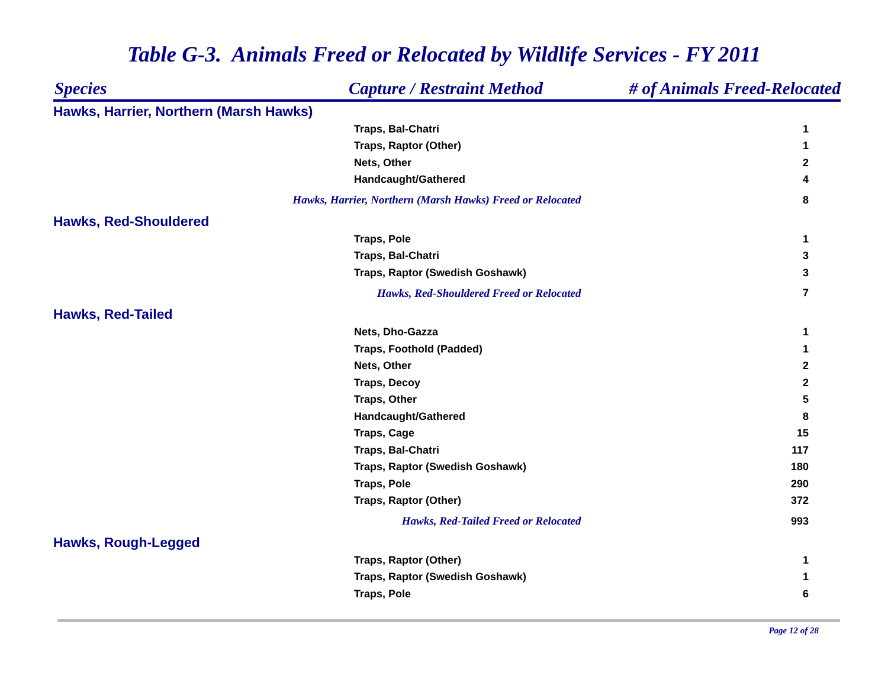Table G-3. Animals Freed or Relocated by Wildlife Services - FY 2011
| Species | Capture / Restraint Method | # of Animals Freed-Relocated |
| --- | --- | --- |
| Hawks, Harrier, Northern (Marsh Hawks) | | |
| Traps, Bal-Chatri | | 1 |
| Traps, Raptor (Other) | | 1 |
| Nets, Other | | 2 |
| Handcaught/Gathered | | 4 |
| Hawks, Harrier, Northern (Marsh Hawks) Freed or Relocated | | 8 |
| Hawks, Red-Shouldered | | |
| Traps, Pole | | 1 |
| Traps, Bal-Chatri | | 3 |
| Traps, Raptor (Swedish Goshawk) | | 3 |
| Hawks, Red-Shouldered Freed or Relocated | | 7 |
| Hawks, Red-Tailed | | |
| Nets, Dho-Gazza | | 1 |
| Traps, Foothold (Padded) | | 1 |
| Nets, Other | | 2 |
| Traps, Decoy | | 2 |
| Traps, Other | | 5 |
| Handcaught/Gathered | | 8 |
| Traps, Cage | | 15 |
| Traps, Bal-Chatri | | 117 |
| Traps, Raptor (Swedish Goshawk) | | 180 |
| Traps, Pole | | 290 |
| Traps, Raptor (Other) | | 372 |
| Hawks, Red-Tailed Freed or Relocated | | 993 |
| Hawks, Rough-Legged | | |
| Traps, Raptor (Other) | | 1 |
| Traps, Raptor (Swedish Goshawk) | | 1 |
| Traps, Pole | | 6 |
Page 12 of 28